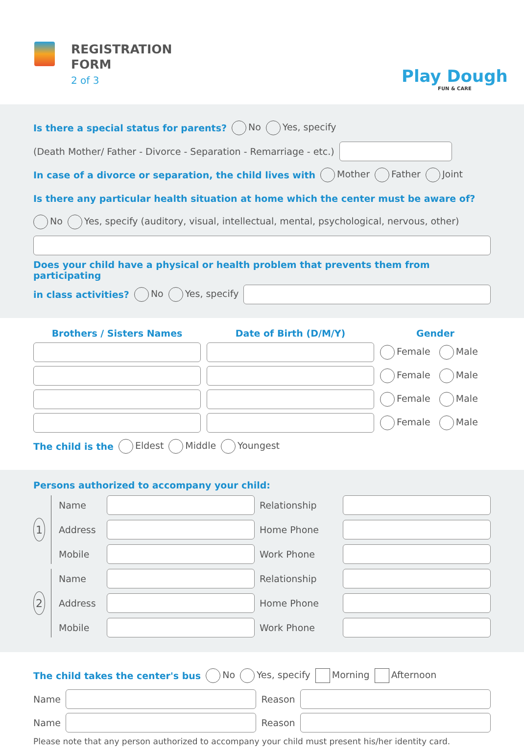REGISTRATION
FORM
2 of 3
Play Dough
FUN & CARE
Is there a special status for parents? No Yes, specify
(Death Mother/ Father - Divorce - Separation - Remarriage - etc.)
In case of a divorce or separation, the child lives with Mother Father Joint
Is there any particular health situation at home which the center must be aware of?
No Yes, specify (auditory, visual, intellectual, mental, psychological, nervous, other)
Does your child have a physical or health problem that prevents them from participating
in class activities? No Yes, specify
Brothers / Sisters Names
Date of Birth (D/M/Y)
Gender
Female Male
Female Male
Female Male
Female Male
The child is the Eldest Middle Youngest
Persons authorized to accompany your child:
1
Name
Relationship
Address
Home Phone
Mobile
Work Phone
2
Name
Relationship
Address
Home Phone
Mobile
Work Phone
The child takes the center's bus No Yes, specify Morning Afternoon
Name Reason
Name Reason
Please note that any person authorized to accompany your child must present his/her identity card.